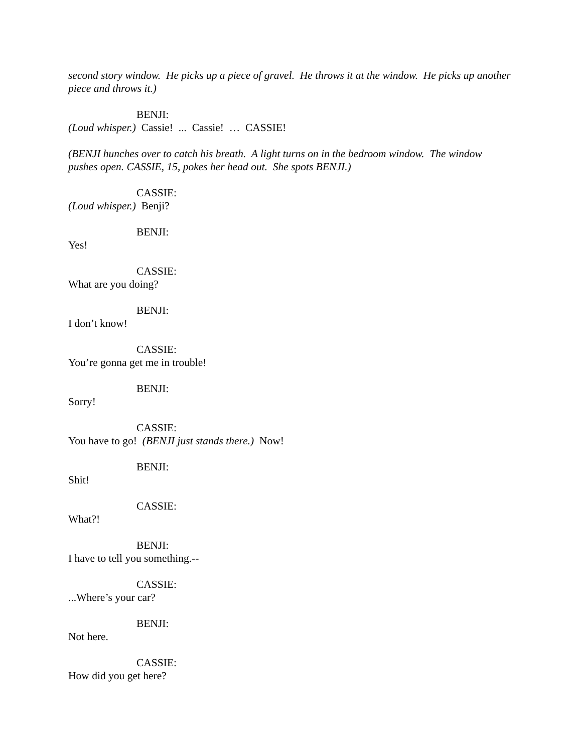second story window. He picks up a piece of gravel. He throws it at the window. He picks up another piece and throws it.)
BENJI:
(Loud whisper.) Cassie! ... Cassie! … CASSIE!
(BENJI hunches over to catch his breath. A light turns on in the bedroom window. The window pushes open. CASSIE, 15, pokes her head out. She spots BENJI.)
CASSIE:
(Loud whisper.) Benji?
BENJI:
Yes!
CASSIE:
What are you doing?
BENJI:
I don’t know!
CASSIE:
You’re gonna get me in trouble!
BENJI:
Sorry!
CASSIE:
You have to go! (BENJI just stands there.) Now!
BENJI:
Shit!
CASSIE:
What?!
BENJI:
I have to tell you something.--
CASSIE:
...Where’s your car?
BENJI:
Not here.
CASSIE:
How did you get here?